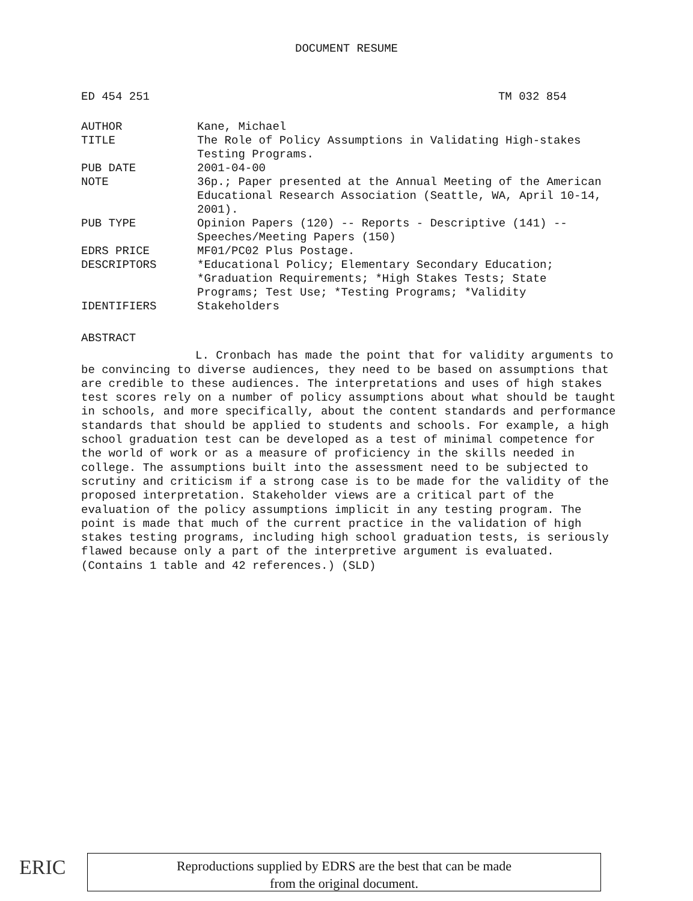DOCUMENT RESUME
ED 454 251 TM 032 854
| AUTHOR | Kane, Michael |
| TITLE | The Role of Policy Assumptions in Validating High-stakes Testing Programs. |
| PUB DATE | 2001-04-00 |
| NOTE | 36p.; Paper presented at the Annual Meeting of the American Educational Research Association (Seattle, WA, April 10-14, 2001). |
| PUB TYPE | Opinion Papers (120) -- Reports - Descriptive (141) -- Speeches/Meeting Papers (150) |
| EDRS PRICE | MF01/PC02 Plus Postage. |
| DESCRIPTORS | *Educational Policy; Elementary Secondary Education; *Graduation Requirements; *High Stakes Tests; State Programs; Test Use; *Testing Programs; *Validity |
| IDENTIFIERS | Stakeholders |
ABSTRACT
L. Cronbach has made the point that for validity arguments to be convincing to diverse audiences, they need to be based on assumptions that are credible to these audiences. The interpretations and uses of high stakes test scores rely on a number of policy assumptions about what should be taught in schools, and more specifically, about the content standards and performance standards that should be applied to students and schools. For example, a high school graduation test can be developed as a test of minimal competence for the world of work or as a measure of proficiency in the skills needed in college. The assumptions built into the assessment need to be subjected to scrutiny and criticism if a strong case is to be made for the validity of the proposed interpretation. Stakeholder views are a critical part of the evaluation of the policy assumptions implicit in any testing program. The point is made that much of the current practice in the validation of high stakes testing programs, including high school graduation tests, is seriously flawed because only a part of the interpretive argument is evaluated. (Contains 1 table and 42 references.) (SLD)
ERIC
Reproductions supplied by EDRS are the best that can be made
from the original document.